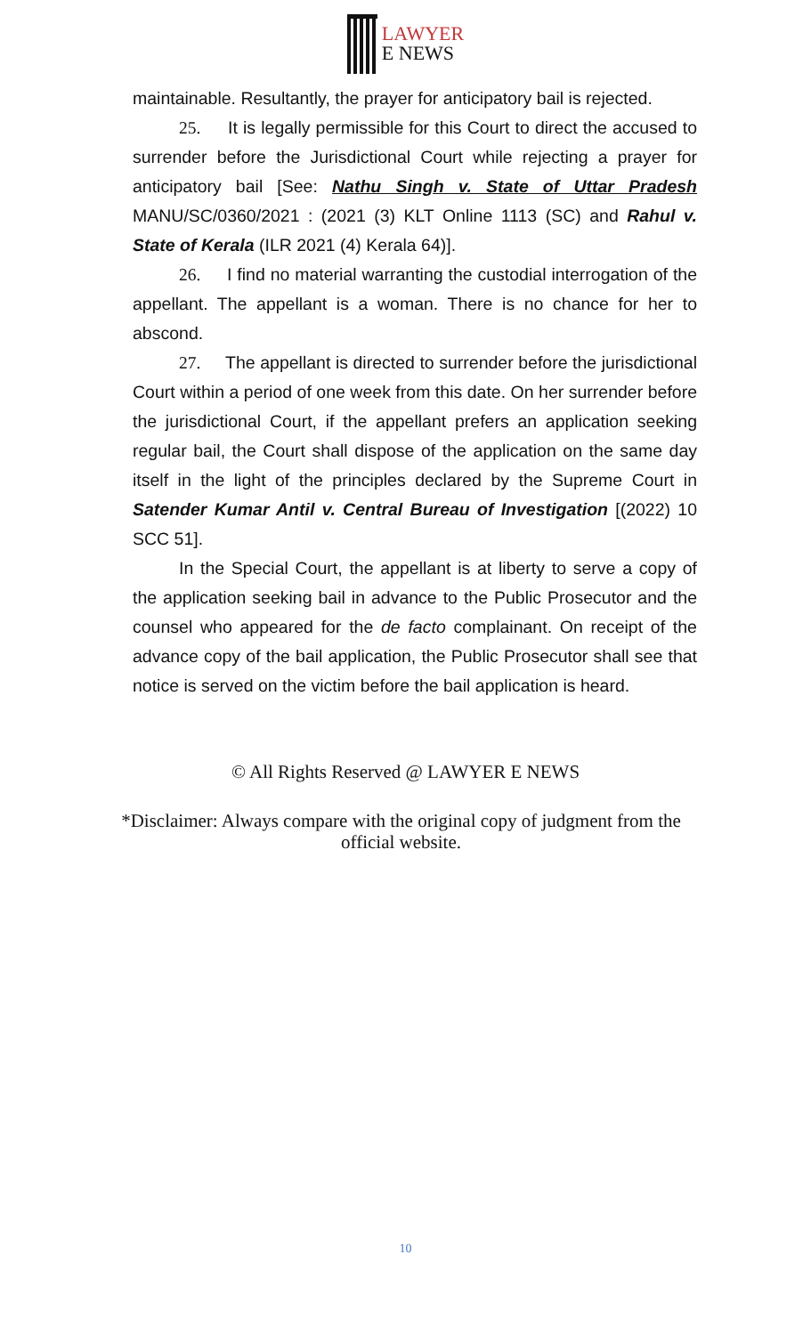LAWYER
E NEWS
maintainable. Resultantly, the prayer for anticipatory bail is rejected.
25. It is legally permissible for this Court to direct the accused to surrender before the Jurisdictional Court while rejecting a prayer for anticipatory bail [See: Nathu Singh v. State of Uttar Pradesh MANU/SC/0360/2021 : (2021 (3) KLT Online 1113 (SC) and Rahul v. State of Kerala (ILR 2021 (4) Kerala 64)].
26. I find no material warranting the custodial interrogation of the appellant. The appellant is a woman. There is no chance for her to abscond.
27. The appellant is directed to surrender before the jurisdictional Court within a period of one week from this date. On her surrender before the jurisdictional Court, if the appellant prefers an application seeking regular bail, the Court shall dispose of the application on the same day itself in the light of the principles declared by the Supreme Court in Satender Kumar Antil v. Central Bureau of Investigation [(2022) 10 SCC 51].
In the Special Court, the appellant is at liberty to serve a copy of the application seeking bail in advance to the Public Prosecutor and the counsel who appeared for the de facto complainant. On receipt of the advance copy of the bail application, the Public Prosecutor shall see that notice is served on the victim before the bail application is heard.
© All Rights Reserved @ LAWYER E NEWS
*Disclaimer: Always compare with the original copy of judgment from the official website.
10